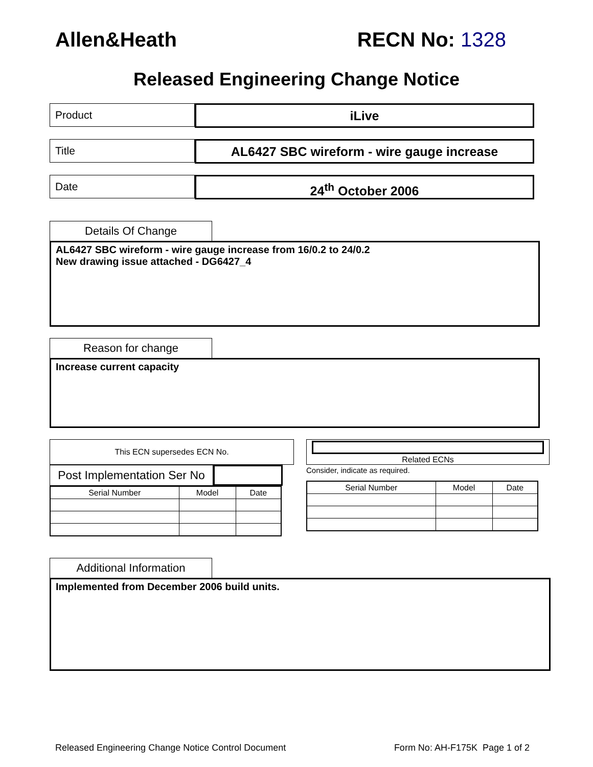Allen&Heath RECN No: 1328
Released Engineering Change Notice
Product
iLive
Title
AL6427 SBC wireform - wire gauge increase
Date
24<sup>th</sup> October 2006
Details Of Change
AL6427 SBC wireform - wire gauge increase from 16/0.2 to 24/0.2
New drawing issue attached - DG6427_4
Reason for change
Increase current capacity
This ECN supersedes ECN No.
Post Implementation Ser No
| Serial Number | Model | Date |
| --- | --- | --- |
Related ECNs
Consider, indicate as required.
| Serial Number | Model | Date |
| --- | --- | --- |
Additional Information
Implemented from December 2006 build units.
Released Engineering Change Notice Control Document Form No: AH-F175K Page 1 of 2